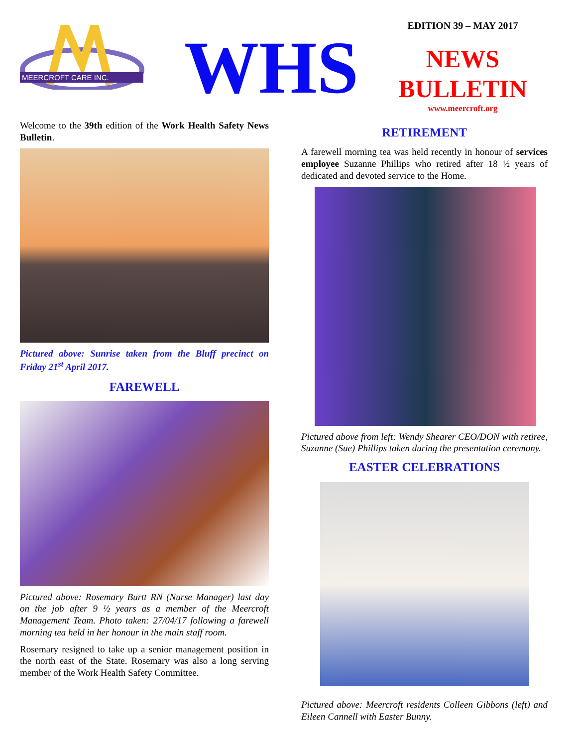MEERCROFT CARE INC.
WHS
EDITION 39 – MAY 2017
NEWS
BULLETIN
www.meercroft.org
Welcome to the 39th edition of the Work Health Safety News Bulletin.
Pictured above: Sunrise taken from the Bluff precinct on Friday 21<sup>st</sup> April 2017.
FAREWELL
Pictured above: Rosemary Burtt RN (Nurse Manager) last day on the job after 9 ½ years as a member of the Meercroft Management Team. Photo taken: 27/04/17 following a farewell morning tea held in her honour in the main staff room.
Rosemary resigned to take up a senior management position in the north east of the State. Rosemary was also a long serving member of the Work Health Safety Committee.
RETIREMENT
A farewell morning tea was held recently in honour of services employee Suzanne Phillips who retired after 18 ½ years of dedicated and devoted service to the Home.
Pictured above from left: Wendy Shearer CEO/DON with retiree, Suzanne (Sue) Phillips taken during the presentation ceremony.
EASTER CELEBRATIONS
Pictured above: Meercroft residents Colleen Gibbons (left) and Eileen Cannell with Easter Bunny.